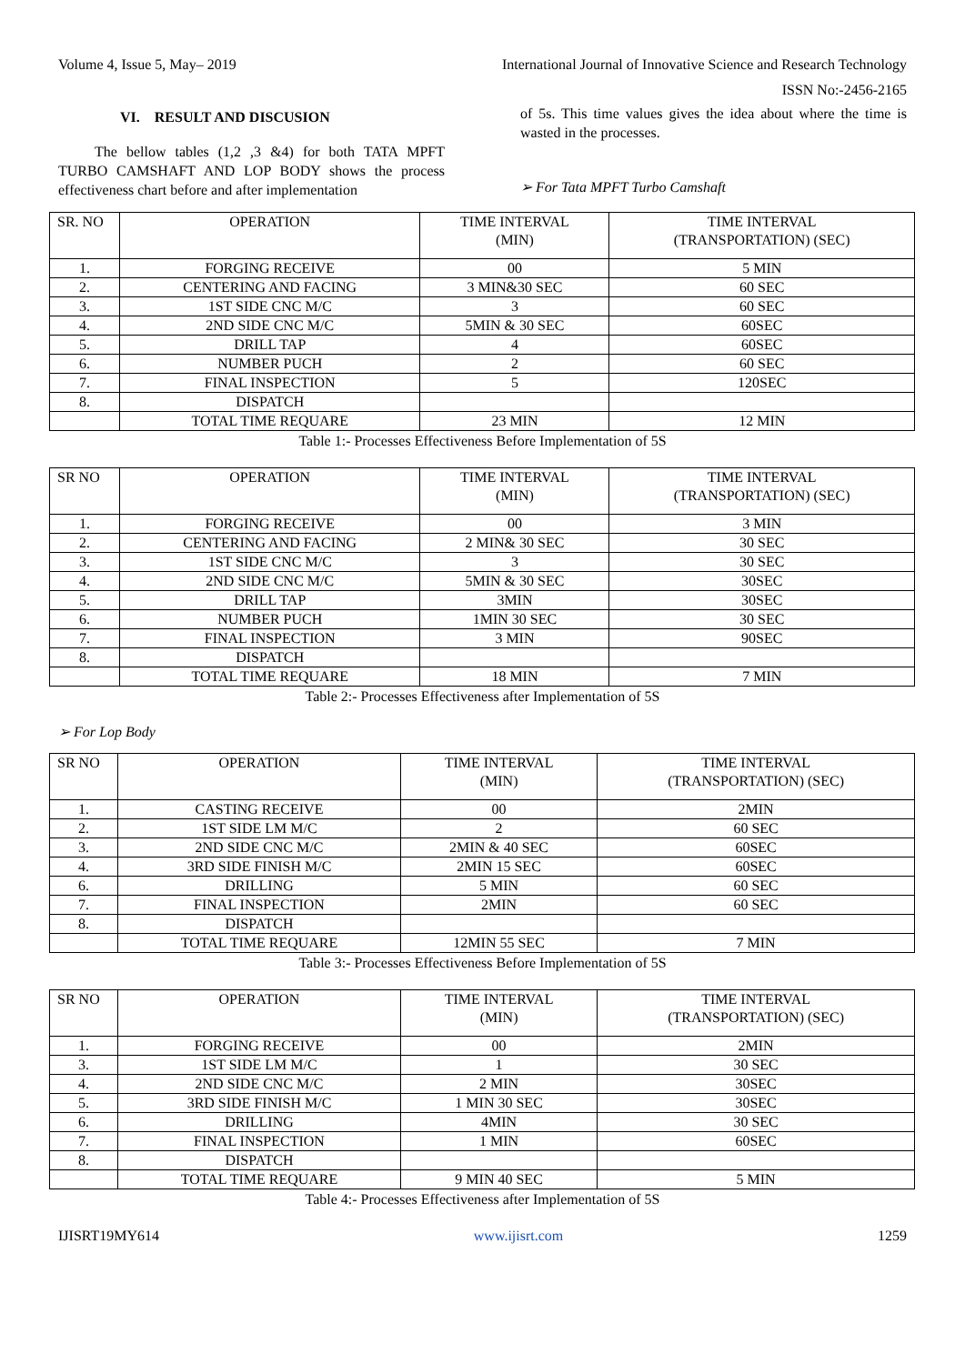Volume 4, Issue 5, May– 2019 International Journal of Innovative Science and Research Technology
ISSN No:-2456-2165
VI. RESULT AND DISCUSION
The bellow tables (1,2 ,3 &4) for both TATA MPFT TURBO CAMSHAFT AND LOP BODY shows the process effectiveness chart before and after implementation
of 5s. This time values gives the idea about where the time is wasted in the processes.
➢ For Tata MPFT Turbo Camshaft
| SR. NO | OPERATION | TIME INTERVAL (MIN) | TIME INTERVAL (TRANSPORTATION) (SEC) |
| 1. | FORGING RECEIVE | 00 | 5 MIN |
| 2. | CENTERING AND FACING | 3 MIN&30 SEC | 60 SEC |
| 3. | 1ST SIDE CNC M/C | 3 | 60 SEC |
| 4. | 2ND SIDE CNC M/C | 5MIN & 30 SEC | 60SEC |
| 5. | DRILL TAP | 4 | 60SEC |
| 6. | NUMBER PUCH | 2 | 60 SEC |
| 7. | FINAL INSPECTION | 5 | 120SEC |
| 8. | DISPATCH | | |
| | TOTAL TIME REQUARE | 23 MIN | 12 MIN |
Table 1:- Processes Effectiveness Before Implementation of 5S
| SR NO | OPERATION | TIME INTERVAL (MIN) | TIME INTERVAL (TRANSPORTATION) (SEC) |
| 1. | FORGING RECEIVE | 00 | 3 MIN |
| 2. | CENTERING AND FACING | 2 MIN& 30 SEC | 30 SEC |
| 3. | 1ST SIDE CNC M/C | 3 | 30 SEC |
| 4. | 2ND SIDE CNC M/C | 5MIN & 30 SEC | 30SEC |
| 5. | DRILL TAP | 3MIN | 30SEC |
| 6. | NUMBER PUCH | 1MIN 30 SEC | 30 SEC |
| 7. | FINAL INSPECTION | 3 MIN | 90SEC |
| 8. | DISPATCH | | |
| | TOTAL TIME REQUARE | 18 MIN | 7 MIN |
Table 2:- Processes Effectiveness after Implementation of 5S
➢ For Lop Body
| SR NO | OPERATION | TIME INTERVAL (MIN) | TIME INTERVAL (TRANSPORTATION) (SEC) |
| 1. | CASTING RECEIVE | 00 | 2MIN |
| 2. | 1ST SIDE LM M/C | 2 | 60 SEC |
| 3. | 2ND SIDE CNC M/C | 2MIN & 40 SEC | 60SEC |
| 4. | 3RD SIDE FINISH M/C | 2MIN 15 SEC | 60SEC |
| 6. | DRILLING | 5 MIN | 60 SEC |
| 7. | FINAL INSPECTION | 2MIN | 60 SEC |
| 8. | DISPATCH | | |
| | TOTAL TIME REQUARE | 12MIN 55 SEC | 7 MIN |
Table 3:- Processes Effectiveness Before Implementation of 5S
| SR NO | OPERATION | TIME INTERVAL (MIN) | TIME INTERVAL (TRANSPORTATION) (SEC) |
| 1. | FORGING RECEIVE | 00 | 2MIN |
| 3. | 1ST SIDE LM M/C | 1 | 30 SEC |
| 4. | 2ND SIDE CNC M/C | 2 MIN | 30SEC |
| 5. | 3RD SIDE FINISH M/C | 1 MIN 30 SEC | 30SEC |
| 6. | DRILLING | 4MIN | 30 SEC |
| 7. | FINAL INSPECTION | 1 MIN | 60SEC |
| 8. | DISPATCH | | |
| | TOTAL TIME REQUARE | 9 MIN 40 SEC | 5 MIN |
Table 4:- Processes Effectiveness after Implementation of 5S
IJISRT19MY614 www.ijisrt.com 1259